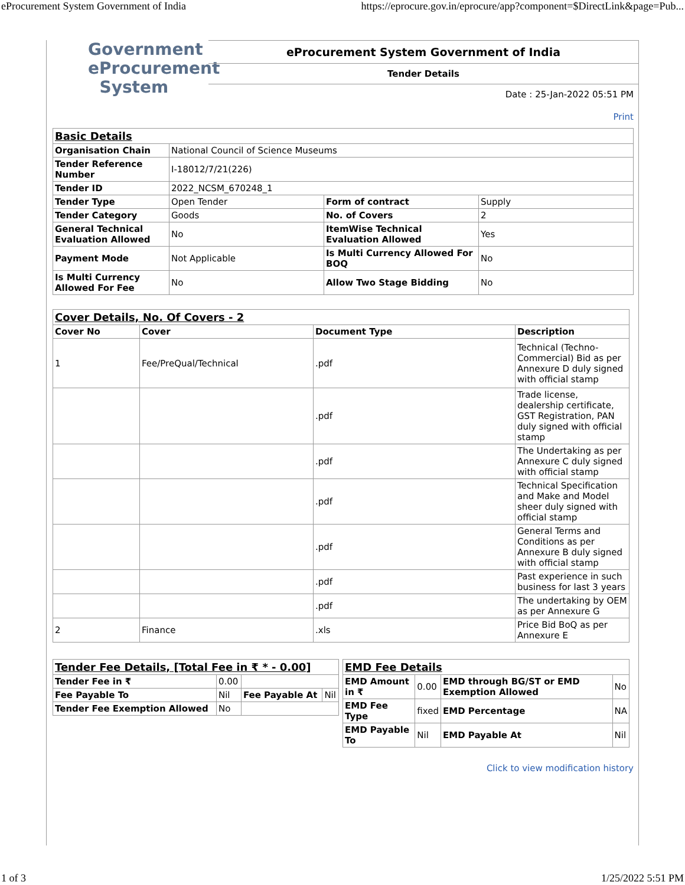eProcurement System Government of India https://eprocure.gov.in/eprocure/app?component=$DirectLink&page=Pub...
Government
eProcurement
System
eProcurement System Government of India
Tender Details
Date : 25-Jan-2022 05:51 PM
Print
| Basic Details | | | |
| Organisation Chain | National Council of Science Museums | | |
| Tender Reference Number | I-18012/7/21(226) | | |
| Tender ID | 2022_NCSM_670248_1 | | |
| Tender Type | Open Tender | Form of contract | Supply |
| Tender Category | Goods | No. of Covers | 2 |
| General Technical Evaluation Allowed | No | ItemWise Technical Evaluation Allowed | Yes |
| Payment Mode | Not Applicable | Is Multi Currency Allowed For BOQ | No |
| Is Multi Currency Allowed For Fee | No | Allow Two Stage Bidding | No |
| Cover Details, No. Of Covers - 2 | | | |
| Cover No | Cover | Document Type | Description |
| 1 | Fee/PreQual/Technical | .pdf | Technical (Techno-Commercial) Bid as per Annexure D duly signed with official stamp |
| | | .pdf | Trade license, dealership certificate, GST Registration, PAN duly signed with official stamp |
| | | .pdf | The Undertaking as per Annexure C duly signed with official stamp |
| | | .pdf | Technical Specification and Make and Model sheer duly signed with official stamp |
| | | .pdf | General Terms and Conditions as per Annexure B duly signed with official stamp |
| | | .pdf | Past experience in such business for last 3 years |
| | | .pdf | The undertaking by OEM as per Annexure G |
| 2 | Finance | .xls | Price Bid BoQ as per Annexure E |
| Tender Fee Details, [Total Fee in ₹ * - 0.00] | | | |
| Tender Fee in ₹ | 0.00 | | |
| Fee Payable To | Nil | Fee Payable At | Nil |
| Tender Fee Exemption Allowed | No | | |
| EMD Fee Details | | | |
| EMD Amount in ₹ | 0.00 | EMD through BG/ST or EMD Exemption Allowed | No |
| EMD Fee Type | fixed | EMD Percentage | NA |
| EMD Payable To | Nil | EMD Payable At | Nil |
Click to view modification history
1 of 3 1/25/2022 5:51 PM